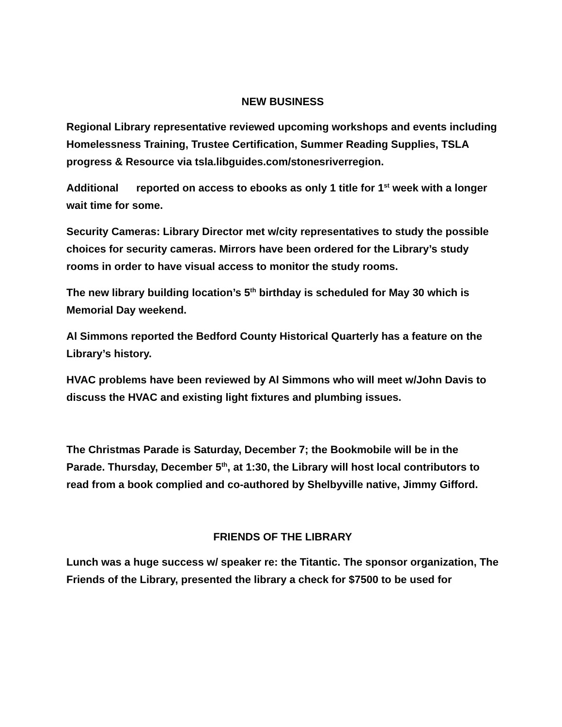NEW BUSINESS
Regional Library representative reviewed upcoming workshops and events including Homelessness Training, Trustee Certification, Summer Reading Supplies, TSLA progress & Resource via tsla.libguides.com/stonesriverregion.
Additional reported on access to ebooks as only 1 title for 1<sup>st</sup> week with a longer wait time for some.
Security Cameras: Library Director met w/city representatives to study the possible choices for security cameras. Mirrors have been ordered for the Library’s study rooms in order to have visual access to monitor the study rooms.
The new library building location’s 5<sup>th</sup> birthday is scheduled for May 30 which is Memorial Day weekend.
Al Simmons reported the Bedford County Historical Quarterly has a feature on the Library’s history.
HVAC problems have been reviewed by Al Simmons who will meet w/John Davis to discuss the HVAC and existing light fixtures and plumbing issues.
The Christmas Parade is Saturday, December 7; the Bookmobile will be in the Parade. Thursday, December 5<sup>th</sup>, at 1:30, the Library will host local contributors to read from a book complied and co-authored by Shelbyville native, Jimmy Gifford.
FRIENDS OF THE LIBRARY
Lunch was a huge success w/ speaker re: the Titantic. The sponsor organization, The Friends of the Library, presented the library a check for $7500 to be used for